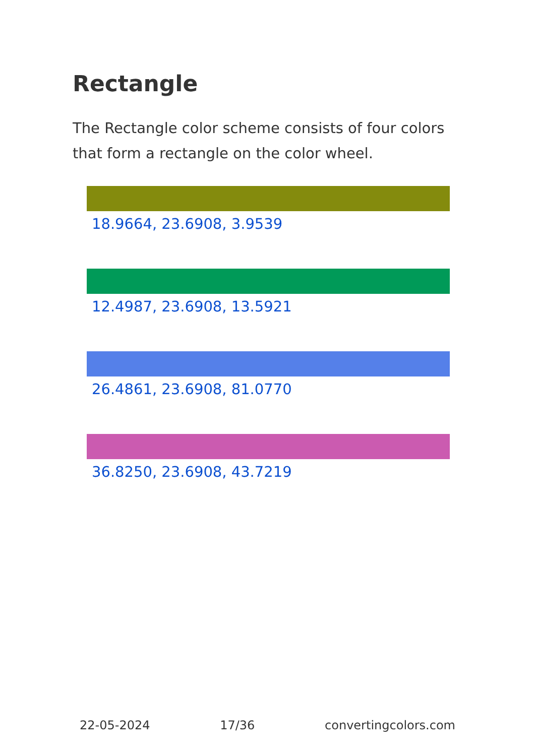Rectangle
The Rectangle color scheme consists of four colors that form a rectangle on the color wheel.
18.9664, 23.6908, 3.9539
12.4987, 23.6908, 13.5921
26.4861, 23.6908, 81.0770
36.8250, 23.6908, 43.7219
22-05-2024 17/36 convertingcolors.com